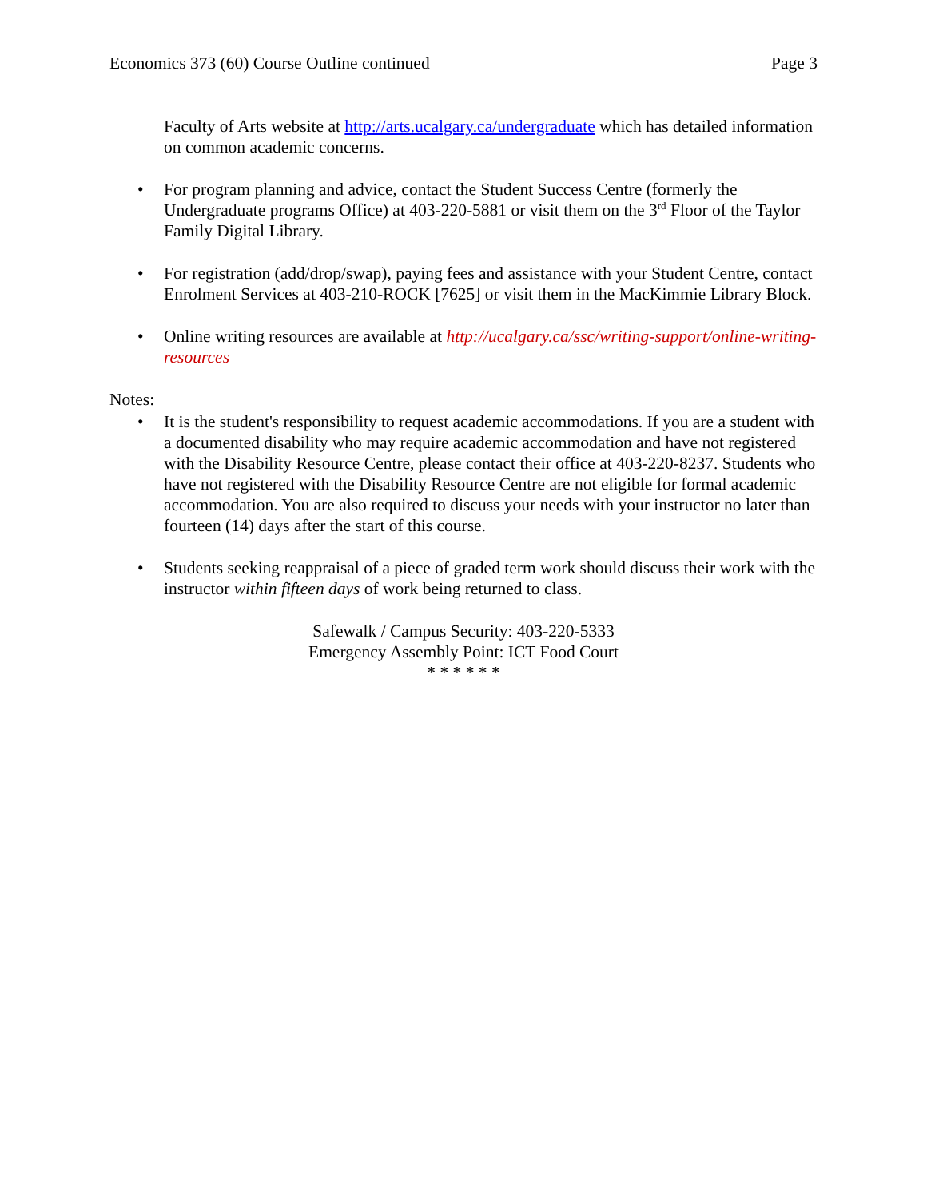Economics 373 (60) Course Outline continued Page 3
Faculty of Arts website at http://arts.ucalgary.ca/undergraduate which has detailed information on common academic concerns.
• For program planning and advice, contact the Student Success Centre (formerly the Undergraduate programs Office) at 403-220-5881 or visit them on the 3<sup>rd</sup> Floor of the Taylor Family Digital Library.
• For registration (add/drop/swap), paying fees and assistance with your Student Centre, contact Enrolment Services at 403-210-ROCK [7625] or visit them in the MacKimmie Library Block.
• Online writing resources are available at http://ucalgary.ca/ssc/writing-support/online-writing-resources
Notes:
• It is the student's responsibility to request academic accommodations. If you are a student with a documented disability who may require academic accommodation and have not registered with the Disability Resource Centre, please contact their office at 403-220-8237. Students who have not registered with the Disability Resource Centre are not eligible for formal academic accommodation. You are also required to discuss your needs with your instructor no later than fourteen (14) days after the start of this course.
• Students seeking reappraisal of a piece of graded term work should discuss their work with the instructor within fifteen days of work being returned to class.
Safewalk / Campus Security: 403-220-5333
Emergency Assembly Point: ICT Food Court
* * * * * *